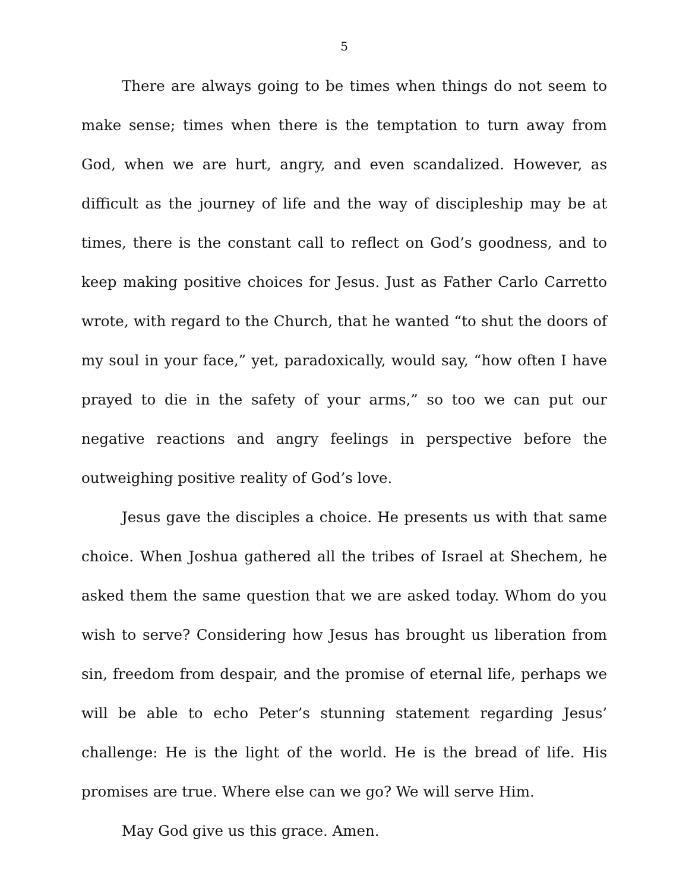5
There are always going to be times when things do not seem to make sense; times when there is the temptation to turn away from God, when we are hurt, angry, and even scandalized. However, as difficult as the journey of life and the way of discipleship may be at times, there is the constant call to reflect on God’s goodness, and to keep making positive choices for Jesus. Just as Father Carlo Carretto wrote, with regard to the Church, that he wanted “to shut the doors of my soul in your face,” yet, paradoxically, would say, “how often I have prayed to die in the safety of your arms,” so too we can put our negative reactions and angry feelings in perspective before the outweighing positive reality of God’s love.
Jesus gave the disciples a choice. He presents us with that same choice. When Joshua gathered all the tribes of Israel at Shechem, he asked them the same question that we are asked today. Whom do you wish to serve? Considering how Jesus has brought us liberation from sin, freedom from despair, and the promise of eternal life, perhaps we will be able to echo Peter’s stunning statement regarding Jesus’ challenge: He is the light of the world. He is the bread of life. His promises are true. Where else can we go? We will serve Him.
May God give us this grace. Amen.